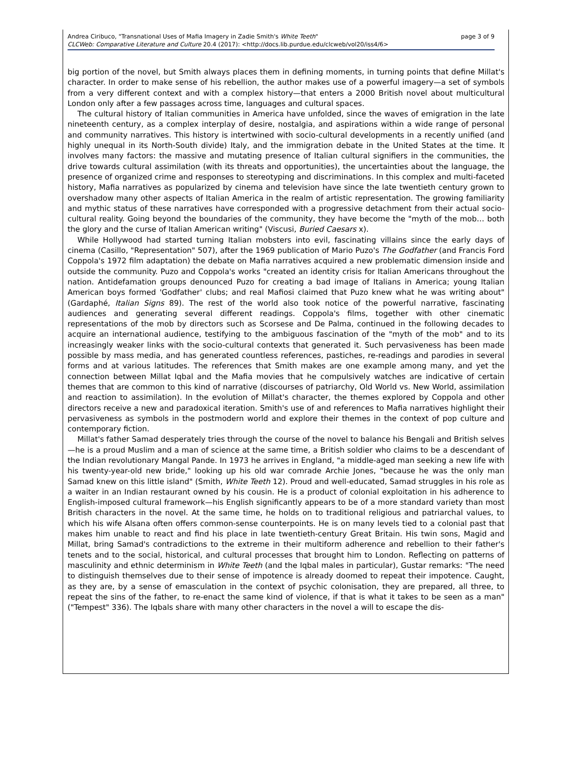Andrea Ciribuco, "Transnational Uses of Mafia Imagery in Zadie Smith's White Teeth"
CLCWeb: Comparative Literature and Culture 20.4 (2017): <http://docs.lib.purdue.edu/clcweb/vol20/iss4/6>
page 3 of 9
big portion of the novel, but Smith always places them in defining moments, in turning points that define Millat's character. In order to make sense of his rebellion, the author makes use of a powerful imagery—a set of symbols from a very different context and with a complex history—that enters a 2000 British novel about multicultural London only after a few passages across time, languages and cultural spaces.
The cultural history of Italian communities in America have unfolded, since the waves of emigration in the late nineteenth century, as a complex interplay of desire, nostalgia, and aspirations within a wide range of personal and community narratives. This history is intertwined with socio-cultural developments in a recently unified (and highly unequal in its North-South divide) Italy, and the immigration debate in the United States at the time. It involves many factors: the massive and mutating presence of Italian cultural signifiers in the communities, the drive towards cultural assimilation (with its threats and opportunities), the uncertainties about the language, the presence of organized crime and responses to stereotyping and discriminations. In this complex and multi-faceted history, Mafia narratives as popularized by cinema and television have since the late twentieth century grown to overshadow many other aspects of Italian America in the realm of artistic representation. The growing familiarity and mythic status of these narratives have corresponded with a progressive detachment from their actual socio-cultural reality. Going beyond the boundaries of the community, they have become the "myth of the mob… both the glory and the curse of Italian American writing" (Viscusi, Buried Caesars x).
While Hollywood had started turning Italian mobsters into evil, fascinating villains since the early days of cinema (Casillo, "Representation" 507), after the 1969 publication of Mario Puzo's The Godfather (and Francis Ford Coppola's 1972 film adaptation) the debate on Mafia narratives acquired a new problematic dimension inside and outside the community. Puzo and Coppola's works "created an identity crisis for Italian Americans throughout the nation. Antidefamation groups denounced Puzo for creating a bad image of Italians in America; young Italian American boys formed 'Godfather' clubs; and real Mafiosi claimed that Puzo knew what he was writing about" (Gardaphé, Italian Signs 89). The rest of the world also took notice of the powerful narrative, fascinating audiences and generating several different readings. Coppola's films, together with other cinematic representations of the mob by directors such as Scorsese and De Palma, continued in the following decades to acquire an international audience, testifying to the ambiguous fascination of the "myth of the mob" and to its increasingly weaker links with the socio-cultural contexts that generated it. Such pervasiveness has been made possible by mass media, and has generated countless references, pastiches, re-readings and parodies in several forms and at various latitudes. The references that Smith makes are one example among many, and yet the connection between Millat Iqbal and the Mafia movies that he compulsively watches are indicative of certain themes that are common to this kind of narrative (discourses of patriarchy, Old World vs. New World, assimilation and reaction to assimilation). In the evolution of Millat's character, the themes explored by Coppola and other directors receive a new and paradoxical iteration. Smith's use of and references to Mafia narratives highlight their pervasiveness as symbols in the postmodern world and explore their themes in the context of pop culture and contemporary fiction.
Millat's father Samad desperately tries through the course of the novel to balance his Bengali and British selves—he is a proud Muslim and a man of science at the same time, a British soldier who claims to be a descendant of the Indian revolutionary Mangal Pande. In 1973 he arrives in England, "a middle-aged man seeking a new life with his twenty-year-old new bride," looking up his old war comrade Archie Jones, "because he was the only man Samad knew on this little island" (Smith, White Teeth 12). Proud and well-educated, Samad struggles in his role as a waiter in an Indian restaurant owned by his cousin. He is a product of colonial exploitation in his adherence to English-imposed cultural framework—his English significantly appears to be of a more standard variety than most British characters in the novel. At the same time, he holds on to traditional religious and patriarchal values, to which his wife Alsana often offers common-sense counterpoints. He is on many levels tied to a colonial past that makes him unable to react and find his place in late twentieth-century Great Britain. His twin sons, Magid and Millat, bring Samad's contradictions to the extreme in their multiform adherence and rebellion to their father's tenets and to the social, historical, and cultural processes that brought him to London. Reflecting on patterns of masculinity and ethnic determinism in White Teeth (and the Iqbal males in particular), Gustar remarks: "The need to distinguish themselves due to their sense of impotence is already doomed to repeat their impotence. Caught, as they are, by a sense of emasculation in the context of psychic colonisation, they are prepared, all three, to repeat the sins of the father, to re-enact the same kind of violence, if that is what it takes to be seen as a man" ("Tempest" 336). The Iqbals share with many other characters in the novel a will to escape the dis-